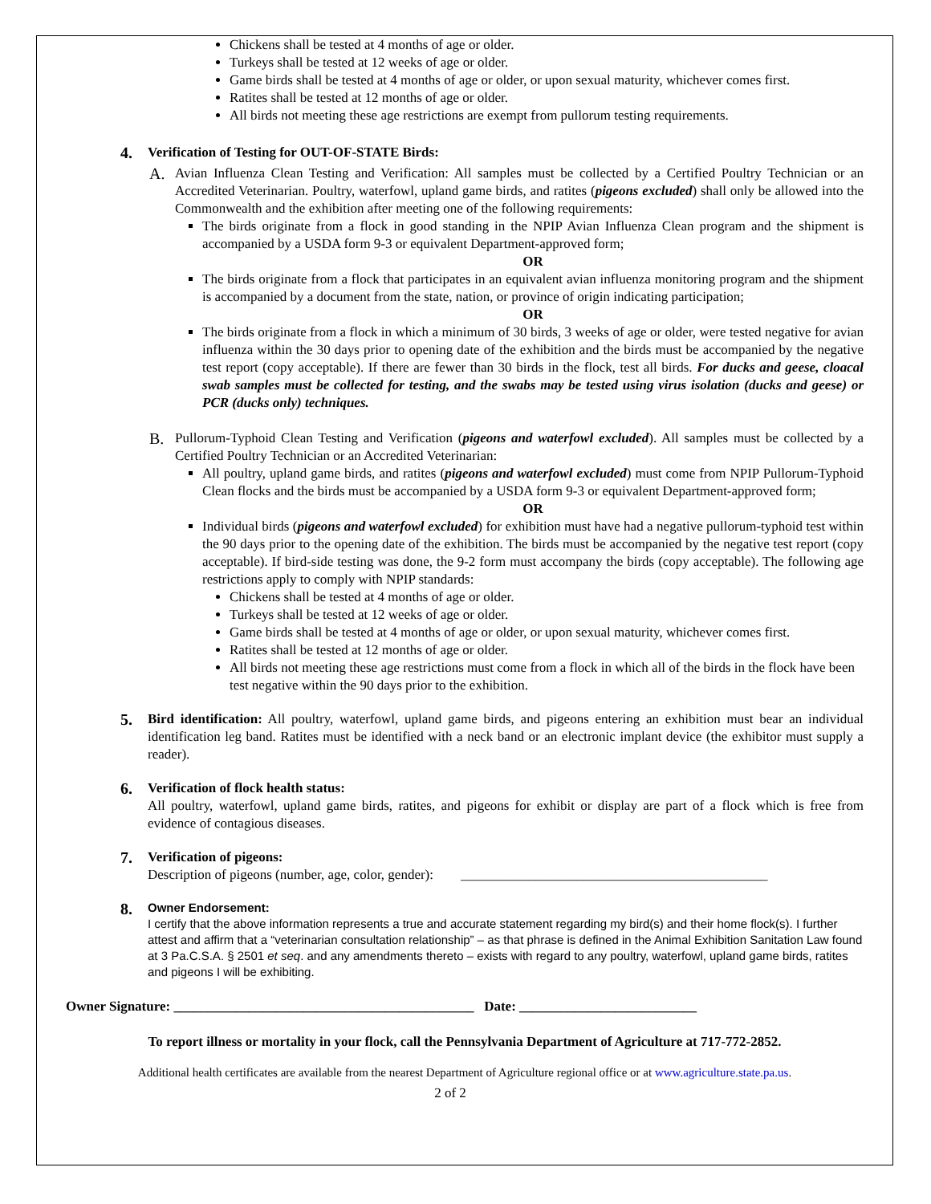Chickens shall be tested at 4 months of age or older.
Turkeys shall be tested at 12 weeks of age or older.
Game birds shall be tested at 4 months of age or older, or upon sexual maturity, whichever comes first.
Ratites shall be tested at 12 months of age or older.
All birds not meeting these age restrictions are exempt from pullorum testing requirements.
4.
Verification of Testing for OUT-OF-STATE Birds:
A.
Avian Influenza Clean Testing and Verification: All samples must be collected by a Certified Poultry Technician or an Accredited Veterinarian. Poultry, waterfowl, upland game birds, and ratites (pigeons excluded) shall only be allowed into the Commonwealth and the exhibition after meeting one of the following requirements:
The birds originate from a flock in good standing in the NPIP Avian Influenza Clean program and the shipment is accompanied by a USDA form 9-3 or equivalent Department-approved form;
OR
The birds originate from a flock that participates in an equivalent avian influenza monitoring program and the shipment is accompanied by a document from the state, nation, or province of origin indicating participation;
OR
The birds originate from a flock in which a minimum of 30 birds, 3 weeks of age or older, were tested negative for avian influenza within the 30 days prior to opening date of the exhibition and the birds must be accompanied by the negative test report (copy acceptable). If there are fewer than 30 birds in the flock, test all birds. For ducks and geese, cloacal swab samples must be collected for testing, and the swabs may be tested using virus isolation (ducks and geese) or PCR (ducks only) techniques.
B.
Pullorum-Typhoid Clean Testing and Verification (pigeons and waterfowl excluded). All samples must be collected by a Certified Poultry Technician or an Accredited Veterinarian:
All poultry, upland game birds, and ratites (pigeons and waterfowl excluded) must come from NPIP Pullorum-Typhoid Clean flocks and the birds must be accompanied by a USDA form 9-3 or equivalent Department-approved form;
OR
Individual birds (pigeons and waterfowl excluded) for exhibition must have had a negative pullorum-typhoid test within the 90 days prior to the opening date of the exhibition. The birds must be accompanied by the negative test report (copy acceptable). If bird-side testing was done, the 9-2 form must accompany the birds (copy acceptable). The following age restrictions apply to comply with NPIP standards:
Chickens shall be tested at 4 months of age or older.
Turkeys shall be tested at 12 weeks of age or older.
Game birds shall be tested at 4 months of age or older, or upon sexual maturity, whichever comes first.
Ratites shall be tested at 12 months of age or older.
All birds not meeting these age restrictions must come from a flock in which all of the birds in the flock have been test negative within the 90 days prior to the exhibition.
5.
Bird identification: All poultry, waterfowl, upland game birds, and pigeons entering an exhibition must bear an individual identification leg band. Ratites must be identified with a neck band or an electronic implant device (the exhibitor must supply a reader).
6.
Verification of flock health status:
All poultry, waterfowl, upland game birds, ratites, and pigeons for exhibit or display are part of a flock which is free from evidence of contagious diseases.
7.
Verification of pigeons:
Description of pigeons (number, age, color, gender): _____________________________________________
8.
Owner Endorsement:
I certify that the above information represents a true and accurate statement regarding my bird(s) and their home flock(s). I further attest and affirm that a “veterinarian consultation relationship” – as that phrase is defined in the Animal Exhibition Sanitation Law found at 3 Pa.C.S.A. § 2501 et seq. and any amendments thereto – exists with regard to any poultry, waterfowl, upland game birds, ratites and pigeons I will be exhibiting.
Owner Signature: ____________________________________________ Date: __________________________
To report illness or mortality in your flock, call the Pennsylvania Department of Agriculture at 717-772-2852.
Additional health certificates are available from the nearest Department of Agriculture regional office or at www.agriculture.state.pa.us.
2 of 2